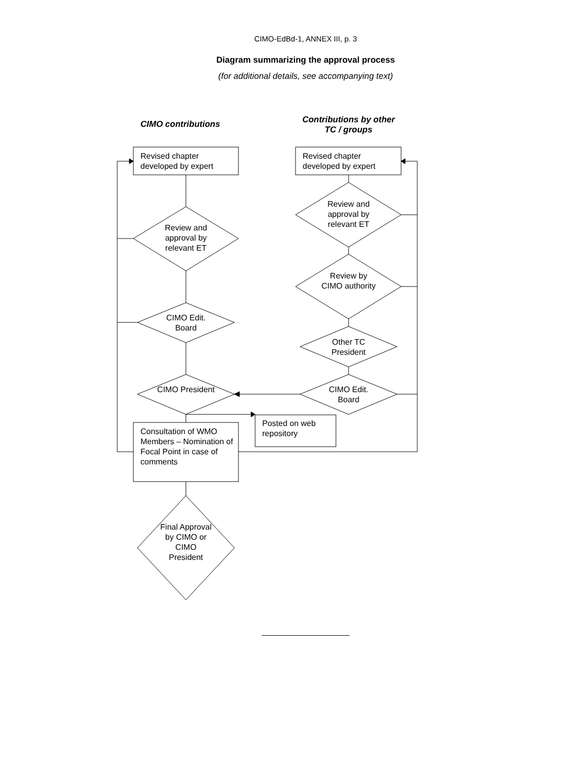CIMO-EdBd-1, ANNEX III, p. 3
Diagram summarizing the approval process
(for additional details, see accompanying text)
CIMO contributions
Contributions by other TC / groups
Revised chapter
developed by expert
Revised chapter
developed by expert
Review and approval by relevant ET
Review and approval by relevant ET
Review by CIMO authority
CIMO Edit. Board
Other TC President
CIMO President
CIMO Edit. Board
Posted on web repository
Consultation of WMO Members – Nomination of Focal Point in case of comments
Final Approval by CIMO or CIMO President